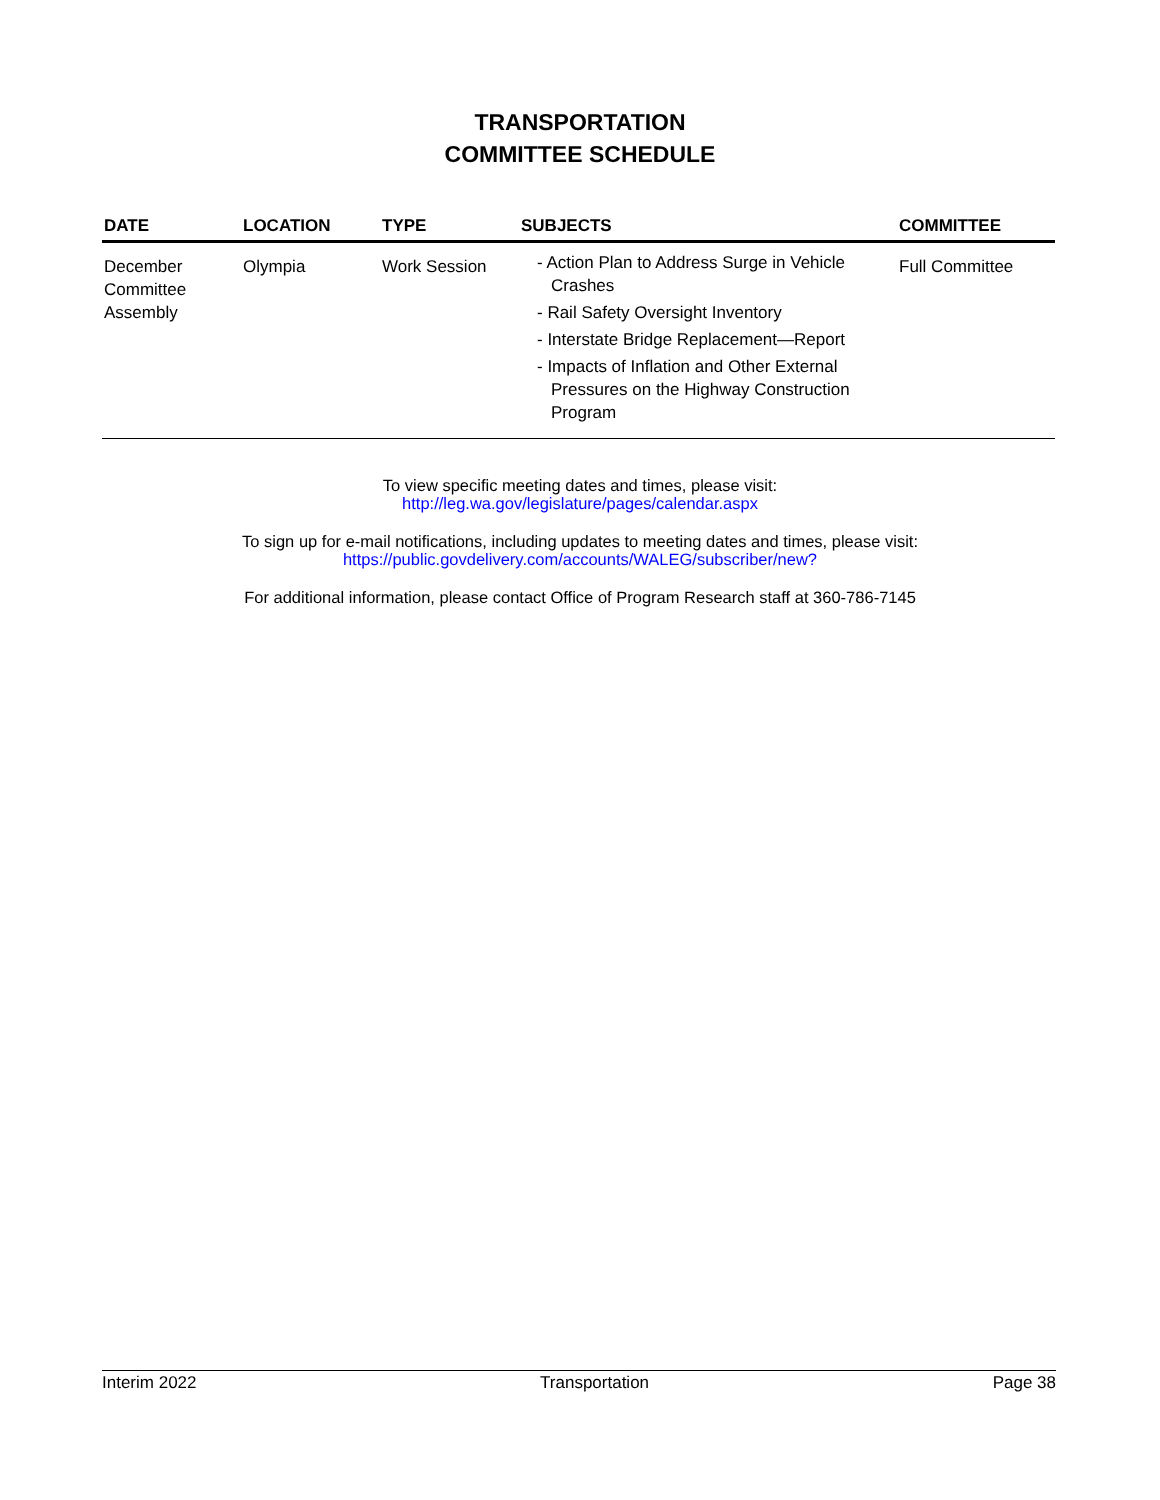TRANSPORTATION
COMMITTEE SCHEDULE
| DATE | LOCATION | TYPE | SUBJECTS | COMMITTEE |
| --- | --- | --- | --- | --- |
| December Committee Assembly | Olympia | Work Session | - Action Plan to Address Surge in Vehicle Crashes - Rail Safety Oversight Inventory - Interstate Bridge Replacement—Report - Impacts of Inflation and Other External Pressures on the Highway Construction Program | Full Committee |
To view specific meeting dates and times, please visit:
http://leg.wa.gov/legislature/pages/calendar.aspx
To sign up for e-mail notifications, including updates to meeting dates and times, please visit:
https://public.govdelivery.com/accounts/WALEG/subscriber/new?
For additional information, please contact Office of Program Research staff at 360-786-7145
Interim 2022 Transportation Page 38